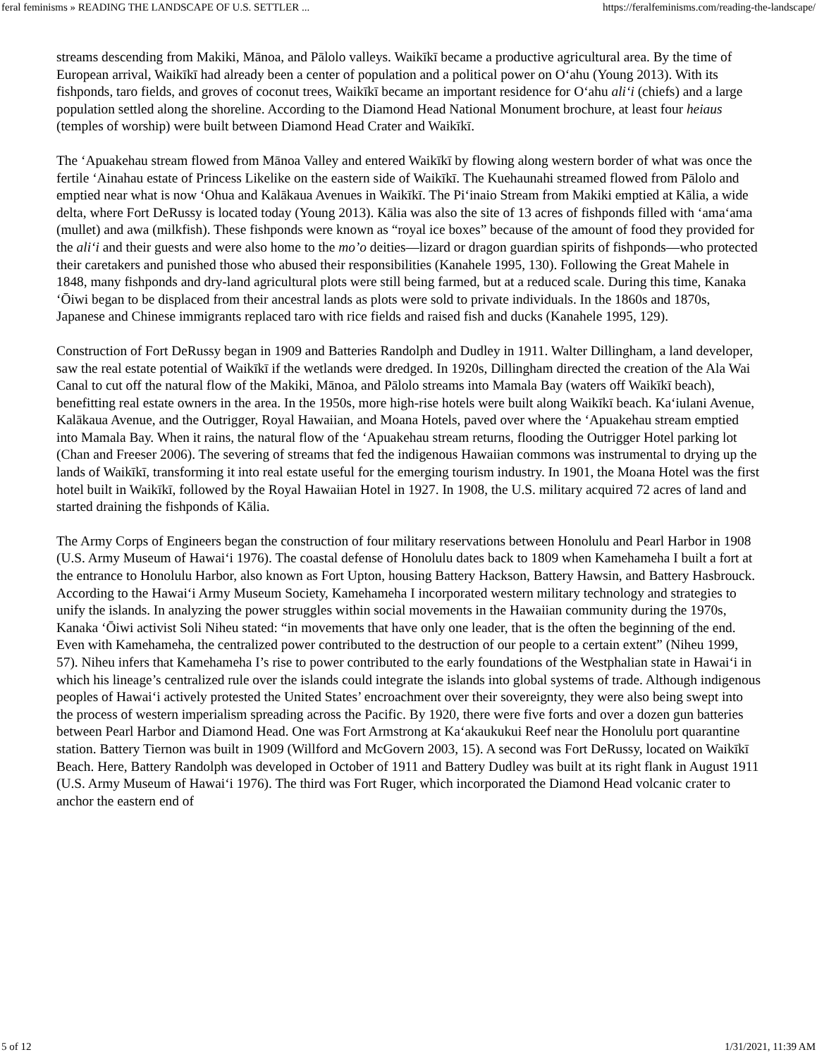feral feminisms » READING THE LANDSCAPE OF U.S. SETTLER ... https://feralfeminisms.com/reading-the-landscape/
streams descending from Makiki, Mānoa, and Pālolo valleys. Waikīkī became a productive agricultural area. By the time of European arrival, Waikīkī had already been a center of population and a political power on O‘ahu (Young 2013). With its fishponds, taro fields, and groves of coconut trees, Waikīkī became an important residence for O‘ahu ali‘i (chiefs) and a large population settled along the shoreline. According to the Diamond Head National Monument brochure, at least four heiaus (temples of worship) were built between Diamond Head Crater and Waikīkī.
The ‘Apuakehau stream flowed from Mānoa Valley and entered Waikīkī by flowing along western border of what was once the fertile ‘Ainahau estate of Princess Likelike on the eastern side of Waikīkī. The Kuehaunahi streamed flowed from Pālolo and emptied near what is now ‘Ohua and Kalākaua Avenues in Waikīkī. The Pi‘inaio Stream from Makiki emptied at Kālia, a wide delta, where Fort DeRussy is located today (Young 2013). Kālia was also the site of 13 acres of fishponds filled with ‘ama‘ama (mullet) and awa (milkfish). These fishponds were known as “royal ice boxes” because of the amount of food they provided for the ali‘i and their guests and were also home to the mo’o deities—lizard or dragon guardian spirits of fishponds—who protected their caretakers and punished those who abused their responsibilities (Kanahele 1995, 130). Following the Great Mahele in 1848, many fishponds and dry-land agricultural plots were still being farmed, but at a reduced scale. During this time, Kanaka ‘Ōiwi began to be displaced from their ancestral lands as plots were sold to private individuals. In the 1860s and 1870s, Japanese and Chinese immigrants replaced taro with rice fields and raised fish and ducks (Kanahele 1995, 129).
Construction of Fort DeRussy began in 1909 and Batteries Randolph and Dudley in 1911. Walter Dillingham, a land developer, saw the real estate potential of Waikīkī if the wetlands were dredged. In 1920s, Dillingham directed the creation of the Ala Wai Canal to cut off the natural flow of the Makiki, Mānoa, and Pālolo streams into Mamala Bay (waters off Waikīkī beach), benefitting real estate owners in the area. In the 1950s, more high-rise hotels were built along Waikīkī beach. Ka‘iulani Avenue, Kalākaua Avenue, and the Outrigger, Royal Hawaiian, and Moana Hotels, paved over where the ‘Apuakehau stream emptied into Mamala Bay. When it rains, the natural flow of the ‘Apuakehau stream returns, flooding the Outrigger Hotel parking lot (Chan and Freeser 2006). The severing of streams that fed the indigenous Hawaiian commons was instrumental to drying up the lands of Waikīkī, transforming it into real estate useful for the emerging tourism industry. In 1901, the Moana Hotel was the first hotel built in Waikīkī, followed by the Royal Hawaiian Hotel in 1927. In 1908, the U.S. military acquired 72 acres of land and started draining the fishponds of Kālia.
The Army Corps of Engineers began the construction of four military reservations between Honolulu and Pearl Harbor in 1908 (U.S. Army Museum of Hawai‘i 1976). The coastal defense of Honolulu dates back to 1809 when Kamehameha I built a fort at the entrance to Honolulu Harbor, also known as Fort Upton, housing Battery Hackson, Battery Hawsin, and Battery Hasbrouck. According to the Hawai‘i Army Museum Society, Kamehameha I incorporated western military technology and strategies to unify the islands. In analyzing the power struggles within social movements in the Hawaiian community during the 1970s, Kanaka ‘Ōiwi activist Soli Niheu stated: “in movements that have only one leader, that is the often the beginning of the end. Even with Kamehameha, the centralized power contributed to the destruction of our people to a certain extent” (Niheu 1999, 57). Niheu infers that Kamehameha I’s rise to power contributed to the early foundations of the Westphalian state in Hawai‘i in which his lineage’s centralized rule over the islands could integrate the islands into global systems of trade. Although indigenous peoples of Hawai‘i actively protested the United States’ encroachment over their sovereignty, they were also being swept into the process of western imperialism spreading across the Pacific. By 1920, there were five forts and over a dozen gun batteries between Pearl Harbor and Diamond Head. One was Fort Armstrong at Ka‘akaukukui Reef near the Honolulu port quarantine station. Battery Tiernon was built in 1909 (Willford and McGovern 2003, 15). A second was Fort DeRussy, located on Waikīkī Beach. Here, Battery Randolph was developed in October of 1911 and Battery Dudley was built at its right flank in August 1911 (U.S. Army Museum of Hawai‘i 1976). The third was Fort Ruger, which incorporated the Diamond Head volcanic crater to anchor the eastern end of
5 of 12 1/31/2021, 11:39 AM